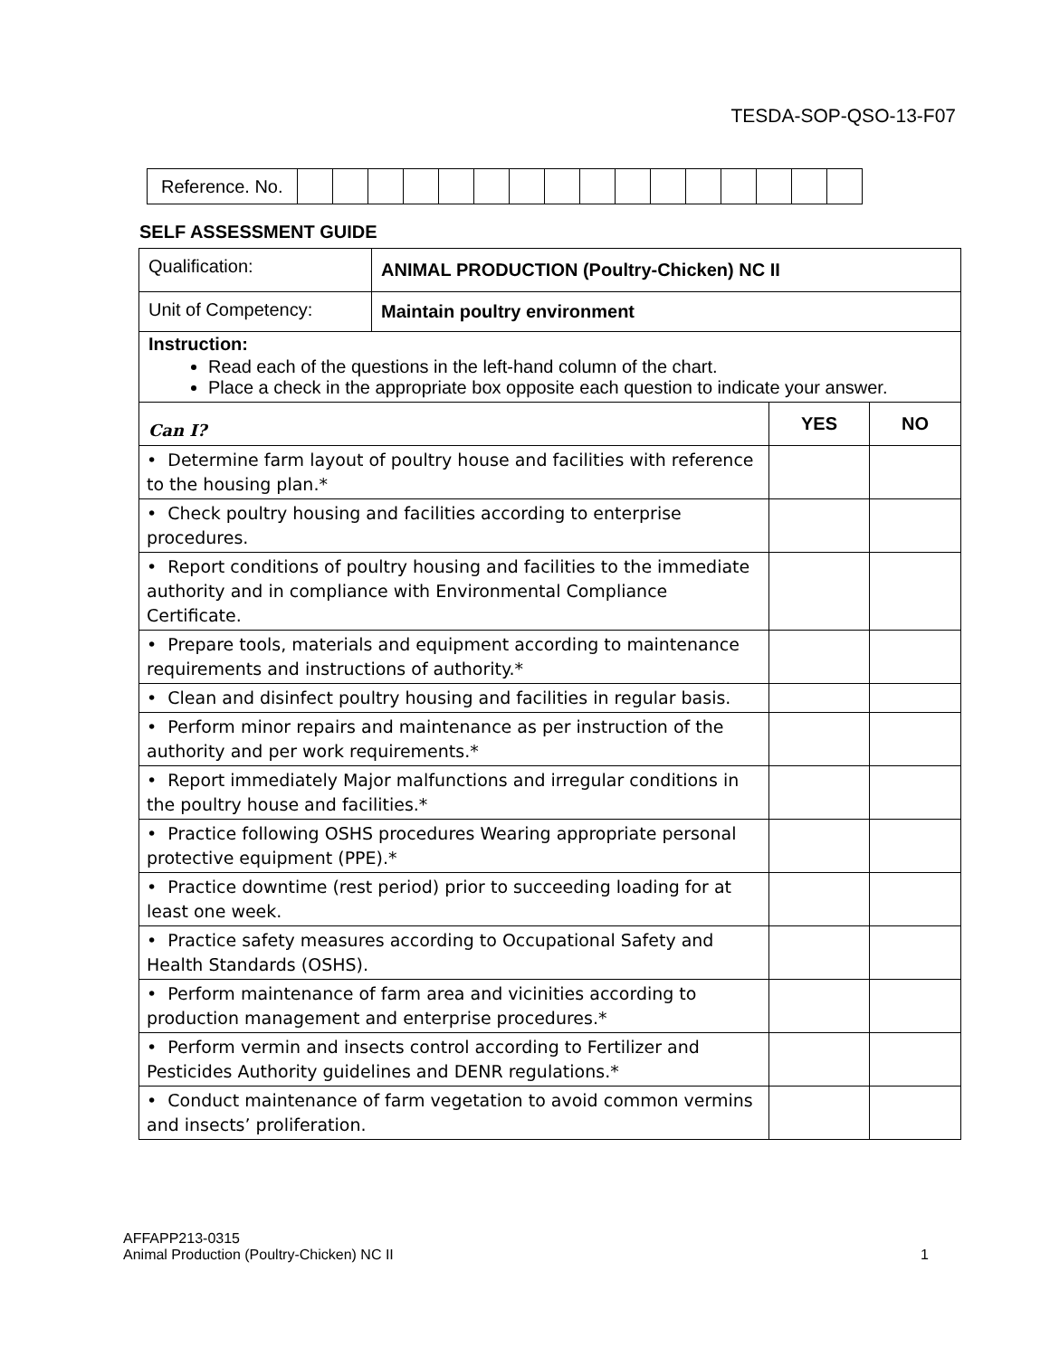TESDA-SOP-QSO-13-F07
| Reference. No. | | | | | | | | | | | | | | | | |
SELF ASSESSMENT GUIDE
| Qualification: | ANIMAL PRODUCTION (Poultry-Chicken) NC II | | |
| Unit of Competency: | Maintain poultry environment | | |
| Instruction: Read each of the questions in the left-hand column of the chart. Place a check in the appropriate box opposite each question to indicate your answer. | | | |
| Can I? | | YES | NO |
| • Determine farm layout of poultry house and facilities with reference to the housing plan.* | | | |
| • Check poultry housing and facilities according to enterprise procedures. | | | |
| • Report conditions of poultry housing and facilities to the immediate authority and in compliance with Environmental Compliance Certificate. | | | |
| • Prepare tools, materials and equipment according to maintenance requirements and instructions of authority.* | | | |
| • Clean and disinfect poultry housing and facilities in regular basis. | | | |
| • Perform minor repairs and maintenance as per instruction of the authority and per work requirements.* | | | |
| • Report immediately Major malfunctions and irregular conditions in the poultry house and facilities.* | | | |
| • Practice following OSHS procedures Wearing appropriate personal protective equipment (PPE).* | | | |
| • Practice downtime (rest period) prior to succeeding loading for at least one week. | | | |
| • Practice safety measures according to Occupational Safety and Health Standards (OSHS). | | | |
| • Perform maintenance of farm area and vicinities according to production management and enterprise procedures.* | | | |
| • Perform vermin and insects control according to Fertilizer and Pesticides Authority guidelines and DENR regulations.* | | | |
| • Conduct maintenance of farm vegetation to avoid common vermins and insects’ proliferation. | | | |
AFFAPP213-0315
Animal Production (Poultry-Chicken) NC II 1